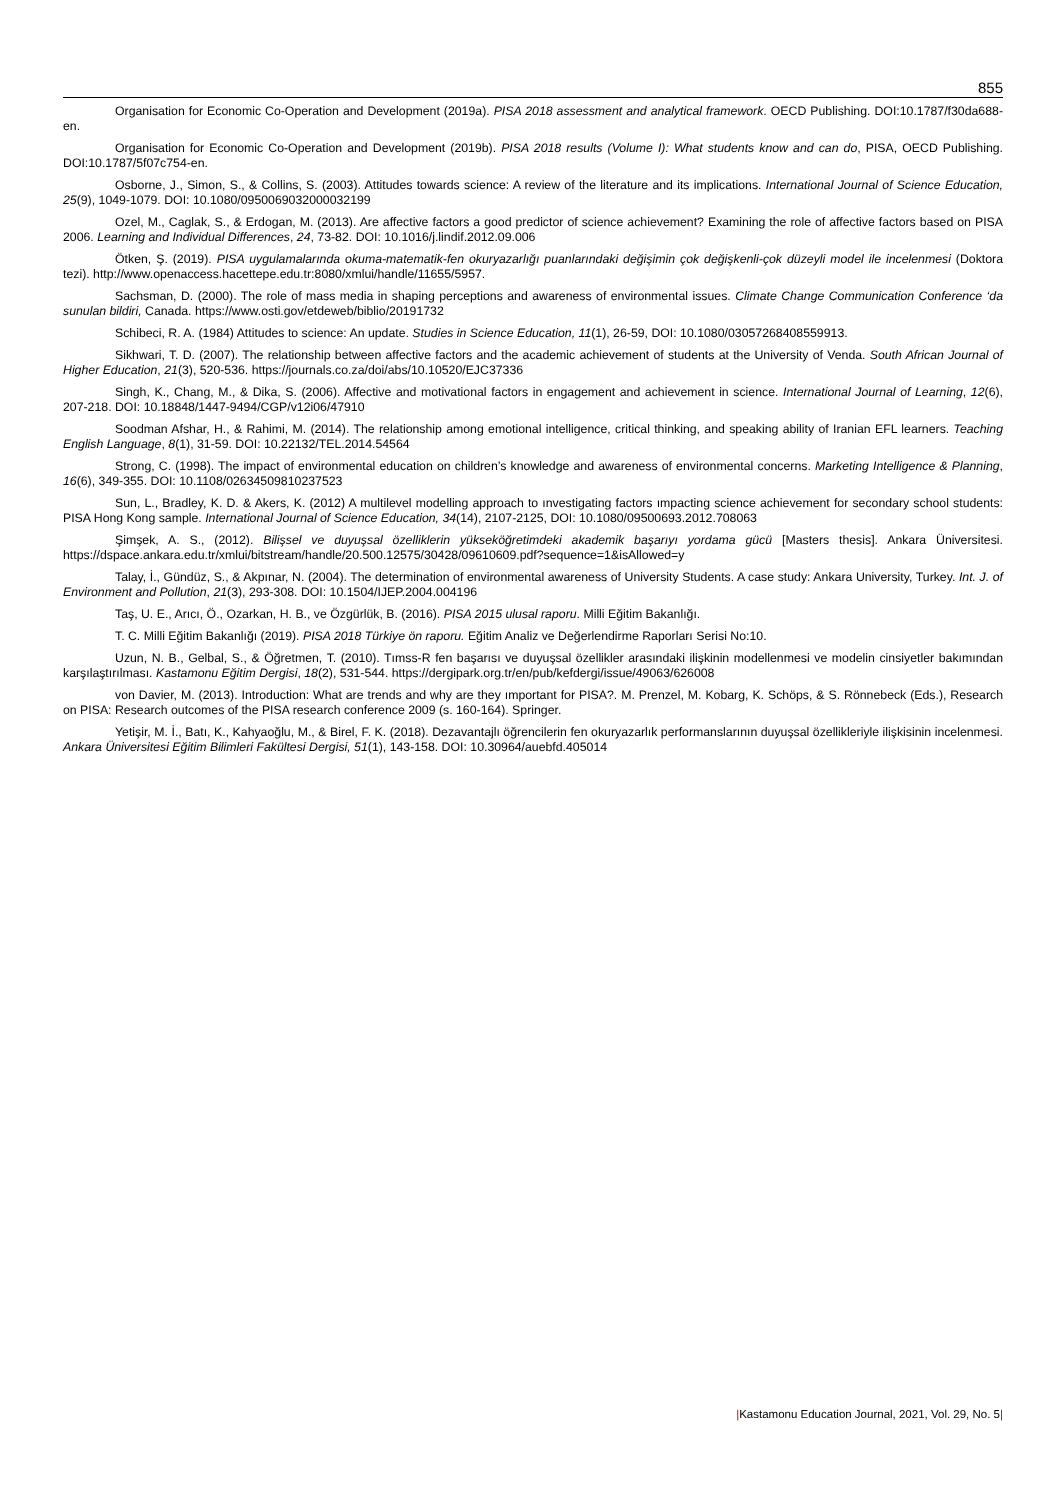855
Organisation for Economic Co-Operation and Development (2019a). PISA 2018 assessment and analytical framework. OECD Publishing. DOI:10.1787/f30da688-en.
Organisation for Economic Co-Operation and Development (2019b). PISA 2018 results (Volume I): What students know and can do, PISA, OECD Publishing. DOI:10.1787/5f07c754-en.
Osborne, J., Simon, S., & Collins, S. (2003). Attitudes towards science: A review of the literature and its implications. International Journal of Science Education, 25(9), 1049-1079. DOI: 10.1080/0950069032000032199
Ozel, M., Caglak, S., & Erdogan, M. (2013). Are affective factors a good predictor of science achievement? Examining the role of affective factors based on PISA 2006. Learning and Individual Differences, 24, 73-82. DOI: 10.1016/j.lindif.2012.09.006
Ötken, Ş. (2019). PISA uygulamalarında okuma-matematik-fen okuryazarlığı puanlarındaki değişimin çok değişkenli-çok düzeyli model ile incelenmesi (Doktora tezi). http://www.openaccess.hacettepe.edu.tr:8080/xmlui/handle/11655/5957.
Sachsman, D. (2000). The role of mass media in shaping perceptions and awareness of environmental issues. Climate Change Communication Conference ‘da sunulan bildiri, Canada. https://www.osti.gov/etdeweb/biblio/20191732
Schibeci, R. A. (1984) Attitudes to science: An update. Studies in Science Education, 11(1), 26-59, DOI: 10.1080/03057268408559913.
Sikhwari, T. D. (2007). The relationship between affective factors and the academic achievement of students at the University of Venda. South African Journal of Higher Education, 21(3), 520-536. https://journals.co.za/doi/abs/10.10520/EJC37336
Singh, K., Chang, M., & Dika, S. (2006). Affective and motivational factors in engagement and achievement in science. International Journal of Learning, 12(6), 207-218. DOI: 10.18848/1447-9494/CGP/v12i06/47910
Soodman Afshar, H., & Rahimi, M. (2014). The relationship among emotional intelligence, critical thinking, and speaking ability of Iranian EFL learners. Teaching English Language, 8(1), 31-59. DOI: 10.22132/TEL.2014.54564
Strong, C. (1998). The impact of environmental education on children’s knowledge and awareness of environmental concerns. Marketing Intelligence & Planning, 16(6), 349-355. DOI: 10.1108/02634509810237523
Sun, L., Bradley, K. D. & Akers, K. (2012) A multilevel modelling approach to ınvestigating factors ımpacting science achievement for secondary school students: PISA Hong Kong sample. International Journal of Science Education, 34(14), 2107-2125, DOI: 10.1080/09500693.2012.708063
Şimşek, A. S., (2012). Bilişsel ve duyuşsal özelliklerin yükseköğretimdeki akademik başarıyı yordama gücü [Masters thesis]. Ankara Üniversitesi. https://dspace.ankara.edu.tr/xmlui/bitstream/handle/20.500.12575/30428/09610609.pdf?sequence=1&isAllowed=y
Talay, İ., Gündüz, S., & Akpınar, N. (2004). The determination of environmental awareness of University Students. A case study: Ankara University, Turkey. Int. J. of Environment and Pollution, 21(3), 293-308. DOI: 10.1504/IJEP.2004.004196
Taş, U. E., Arıcı, Ö., Ozarkan, H. B., ve Özgürlük, B. (2016). PISA 2015 ulusal raporu. Milli Eğitim Bakanlığı.
T. C. Milli Eğitim Bakanlığı (2019). PISA 2018 Türkiye ön raporu. Eğitim Analiz ve Değerlendirme Raporları Serisi No:10.
Uzun, N. B., Gelbal, S., & Öğretmen, T. (2010). Tımss-R fen başarısı ve duyuşsal özellikler arasındaki ilişkinin modellenmesi ve modelin cinsiyetler bakımından karşılaştırılması. Kastamonu Eğitim Dergisi, 18(2), 531-544. https://dergipark.org.tr/en/pub/kefdergi/issue/49063/626008
von Davier, M. (2013). Introduction: What are trends and why are they ımportant for PISA?. M. Prenzel, M. Kobarg, K. Schöps, & S. Rönnebeck (Eds.), Research on PISA: Research outcomes of the PISA research conference 2009 (s. 160-164). Springer.
Yetişir, M. İ., Batı, K., Kahyaoğlu, M., & Birel, F. K. (2018). Dezavantajlı öğrencilerin fen okuryazarlık performanslarının duyuşsal özellikleriyle ilişkisinin incelenmesi. Ankara Üniversitesi Eğitim Bilimleri Fakültesi Dergisi, 51(1), 143-158. DOI: 10.30964/auebfd.405014
|Kastamonu Education Journal, 2021, Vol. 29, No. 5|